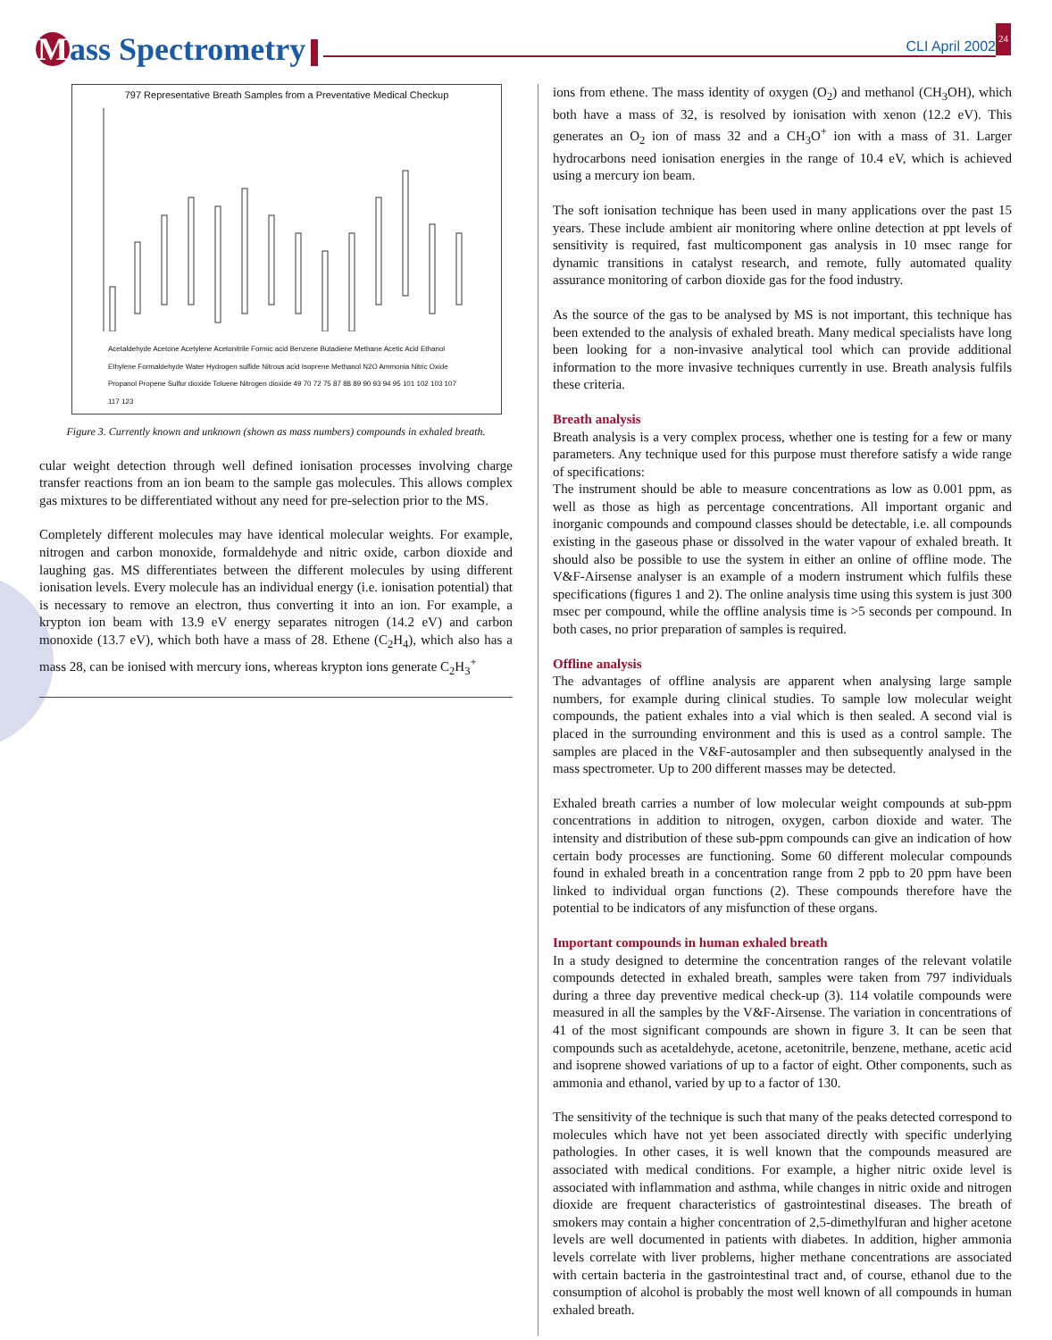Mass Spectrometry CLI April 2002 24
797 Representative Breath Samples from a Preventative Medical Checkup
Acetaldehyde Acetone Acetylene Acetonitrile Formic acid Benzene Butadiene Methane Acetic Acid Ethanol Ethylene Formaldehyde Water Hydrogen sulfide Nitrous acid Isoprene Methanol N2O Ammonia Nitric Oxide Propanol Propene Sulfur dioxide Toluene Nitrogen dioxide 49 70 72 75 87 88 89 90 93 94 95 101 102 103 107 117 123
Figure 3. Currently known and unknown (shown as mass numbers) compounds in exhaled breath.
cular weight detection through well defined ionisation processes involving charge transfer reactions from an ion beam to the sample gas molecules. This allows complex gas mixtures to be differentiated without any need for pre-selection prior to the MS.
Completely different molecules may have identical molecular weights. For example, nitrogen and carbon monoxide, formaldehyde and nitric oxide, carbon dioxide and laughing gas. MS differentiates between the different molecules by using different ionisation levels. Every molecule has an individual energy (i.e. ionisation potential) that is necessary to remove an electron, thus converting it into an ion. For example, a krypton ion beam with 13.9 eV energy separates nitrogen (14.2 eV) and carbon monoxide (13.7 eV), which both have a mass of 28. Ethene (C<sub>2</sub>H<sub>4</sub>), which also has a mass 28, can be ionised with mercury ions, whereas krypton ions generate C<sub>2</sub>H<sub>3</sub><sup>+</sup>
ions from ethene. The mass identity of oxygen (O<sub>2</sub>) and methanol (CH<sub>3</sub>OH), which both have a mass of 32, is resolved by ionisation with xenon (12.2 eV). This generates an O<sub>2</sub> ion of mass 32 and a CH<sub>3</sub>O<sup>+</sup> ion with a mass of 31. Larger hydrocarbons need ionisation energies in the range of 10.4 eV, which is achieved using a mercury ion beam.
The soft ionisation technique has been used in many applications over the past 15 years. These include ambient air monitoring where online detection at ppt levels of sensitivity is required, fast multicomponent gas analysis in 10 msec range for dynamic transitions in catalyst research, and remote, fully automated quality assurance monitoring of carbon dioxide gas for the food industry.
As the source of the gas to be analysed by MS is not important, this technique has been extended to the analysis of exhaled breath. Many medical specialists have long been looking for a non-invasive analytical tool which can provide additional information to the more invasive techniques currently in use. Breath analysis fulfils these criteria.
Breath analysis
Breath analysis is a very complex process, whether one is testing for a few or many parameters. Any technique used for this purpose must therefore satisfy a wide range of specifications:
The instrument should be able to measure concentrations as low as 0.001 ppm, as well as those as high as percentage concentrations. All important organic and inorganic compounds and compound classes should be detectable, i.e. all compounds existing in the gaseous phase or dissolved in the water vapour of exhaled breath. It should also be possible to use the system in either an online of offline mode. The V&F-Airsense analyser is an example of a modern instrument which fulfils these specifications (figures 1 and 2). The online analysis time using this system is just 300 msec per compound, while the offline analysis time is >5 seconds per compound. In both cases, no prior preparation of samples is required.
Offline analysis
The advantages of offline analysis are apparent when analysing large sample numbers, for example during clinical studies. To sample low molecular weight compounds, the patient exhales into a vial which is then sealed. A second vial is placed in the surrounding environment and this is used as a control sample. The samples are placed in the V&F-autosampler and then subsequently analysed in the mass spectrometer. Up to 200 different masses may be detected.
Exhaled breath carries a number of low molecular weight compounds at sub-ppm concentrations in addition to nitrogen, oxygen, carbon dioxide and water. The intensity and distribution of these sub-ppm compounds can give an indication of how certain body processes are functioning. Some 60 different molecular compounds found in exhaled breath in a concentration range from 2 ppb to 20 ppm have been linked to individual organ functions (2). These compounds therefore have the potential to be indicators of any misfunction of these organs.
Important compounds in human exhaled breath
In a study designed to determine the concentration ranges of the relevant volatile compounds detected in exhaled breath, samples were taken from 797 individuals during a three day preventive medical check-up (3). 114 volatile compounds were measured in all the samples by the V&F-Airsense. The variation in concentrations of 41 of the most significant compounds are shown in figure 3. It can be seen that compounds such as acetaldehyde, acetone, acetonitrile, benzene, methane, acetic acid and isoprene showed variations of up to a factor of eight. Other components, such as ammonia and ethanol, varied by up to a factor of 130.
The sensitivity of the technique is such that many of the peaks detected correspond to molecules which have not yet been associated directly with specific underlying pathologies. In other cases, it is well known that the compounds measured are associated with medical conditions. For example, a higher nitric oxide level is associated with inflammation and asthma, while changes in nitric oxide and nitrogen dioxide are frequent characteristics of gastrointestinal diseases. The breath of smokers may contain a higher concentration of 2,5-dimethylfuran and higher acetone levels are well documented in patients with diabetes. In addition, higher ammonia levels correlate with liver problems, higher methane concentrations are associated with certain bacteria in the gastrointestinal tract and, of course, ethanol due to the consumption of alcohol is probably the most well known of all compounds in human exhaled breath.